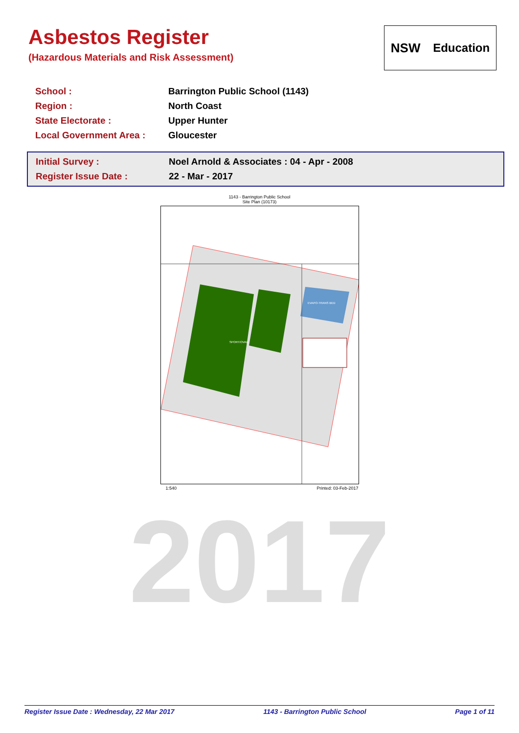Asbestos Register
(Hazardous Materials and Risk Assessment)
NSW Education
| School : | Barrington Public School (1143) |
| Region : | North Coast |
| State Electorate : | Upper Hunter |
| Local Government Area : | Gloucester |
| Initial Survey : | Noel Arnold & Associates : 04 - Apr - 2008 |
| Register Issue Date : | 22 - Mar - 2017 |
1143 - Barrington Public School
Site Plan (10173)
SPORT/OVAL
EVAPO-TRANS BED
1:540 Printed: 03-Feb-2017
2017
Register Issue Date : Wednesday, 22 Mar 2017 1143 - Barrington Public School Page 1 of 11